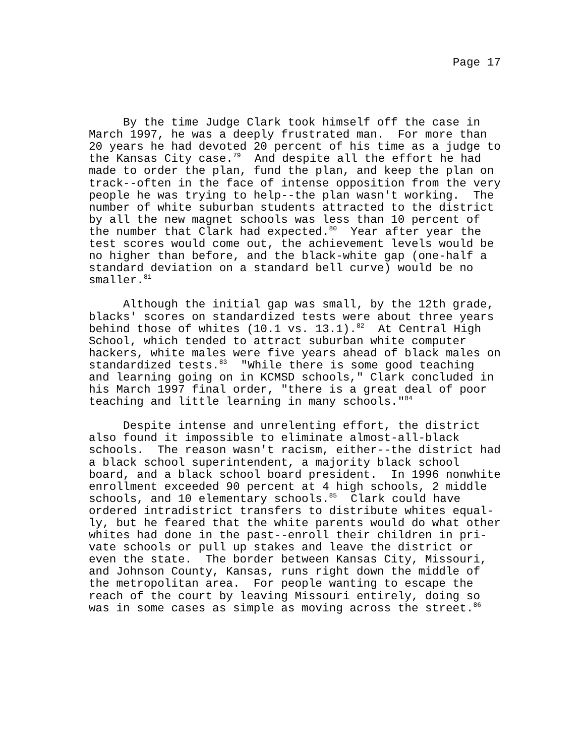Page 17
By the time Judge Clark took himself off the case in March 1997, he was a deeply frustrated man. For more than 20 years he had devoted 20 percent of his time as a judge to the Kansas City case.<sup>79</sup> And despite all the effort he had made to order the plan, fund the plan, and keep the plan on track--often in the face of intense opposition from the very people he was trying to help--the plan wasn't working. The number of white suburban students attracted to the district by all the new magnet schools was less than 10 percent of the number that Clark had expected.<sup>80</sup> Year after year the test scores would come out, the achievement levels would be no higher than before, and the black-white gap (one-half a standard deviation on a standard bell curve) would be no smaller.<sup>81</sup>
Although the initial gap was small, by the 12th grade, blacks' scores on standardized tests were about three years behind those of whites (10.1 vs. 13.1).<sup>82</sup> At Central High School, which tended to attract suburban white computer hackers, white males were five years ahead of black males on standardized tests.<sup>83</sup> "While there is some good teaching and learning going on in KCMSD schools," Clark concluded in his March 1997 final order, "there is a great deal of poor teaching and little learning in many schools."<sup>84</sup>
Despite intense and unrelenting effort, the district also found it impossible to eliminate almost-all-black schools. The reason wasn't racism, either--the district had a black school superintendent, a majority black school board, and a black school board president. In 1996 nonwhite enrollment exceeded 90 percent at 4 high schools, 2 middle schools, and 10 elementary schools.<sup>85</sup> Clark could have ordered intradistrict transfers to distribute whites equal- ly, but he feared that the white parents would do what other whites had done in the past--enroll their children in pri- vate schools or pull up stakes and leave the district or even the state. The border between Kansas City, Missouri, and Johnson County, Kansas, runs right down the middle of the metropolitan area. For people wanting to escape the reach of the court by leaving Missouri entirely, doing so was in some cases as simple as moving across the street.<sup>86</sup>